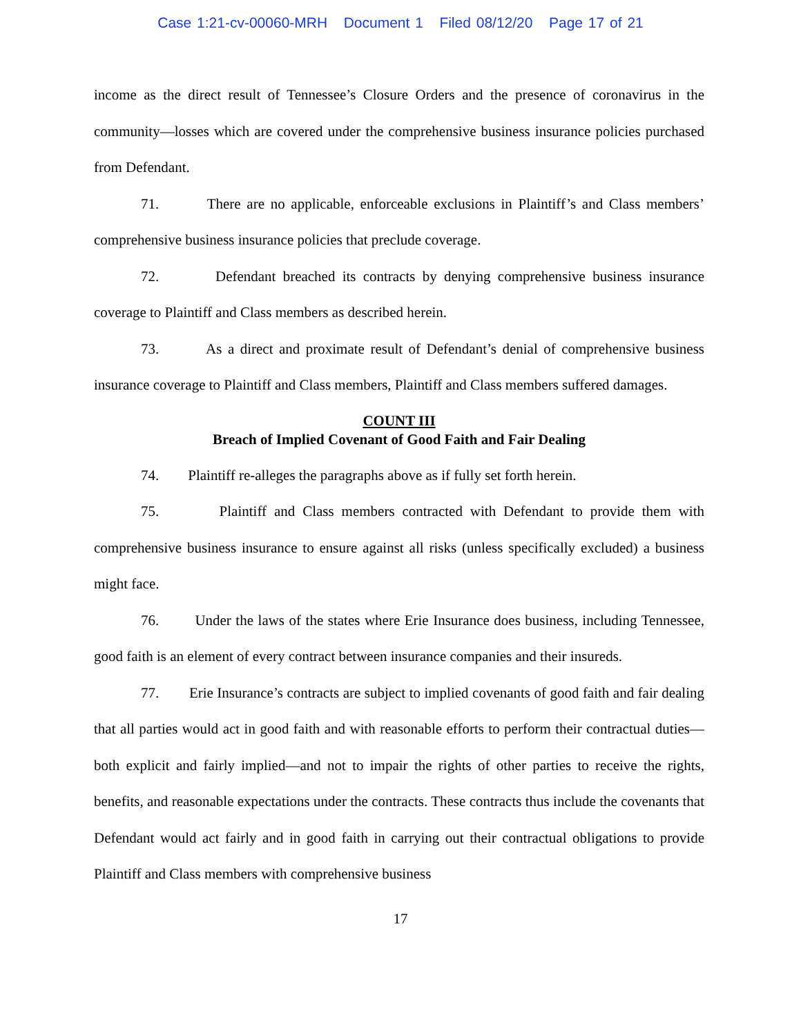Case 1:21-cv-00060-MRH Document 1 Filed 08/12/20 Page 17 of 21
income as the direct result of Tennessee’s Closure Orders and the presence of coronavirus in the community—losses which are covered under the comprehensive business insurance policies purchased from Defendant.
71. There are no applicable, enforceable exclusions in Plaintiff’s and Class members’ comprehensive business insurance policies that preclude coverage.
72. Defendant breached its contracts by denying comprehensive business insurance coverage to Plaintiff and Class members as described herein.
73. As a direct and proximate result of Defendant’s denial of comprehensive business insurance coverage to Plaintiff and Class members, Plaintiff and Class members suffered damages.
COUNT III
Breach of Implied Covenant of Good Faith and Fair Dealing
74. Plaintiff re-alleges the paragraphs above as if fully set forth herein.
75. Plaintiff and Class members contracted with Defendant to provide them with comprehensive business insurance to ensure against all risks (unless specifically excluded) a business might face.
76. Under the laws of the states where Erie Insurance does business, including Tennessee, good faith is an element of every contract between insurance companies and their insureds.
77. Erie Insurance’s contracts are subject to implied covenants of good faith and fair dealing that all parties would act in good faith and with reasonable efforts to perform their contractual duties—both explicit and fairly implied—and not to impair the rights of other parties to receive the rights, benefits, and reasonable expectations under the contracts. These contracts thus include the covenants that Defendant would act fairly and in good faith in carrying out their contractual obligations to provide Plaintiff and Class members with comprehensive business
17